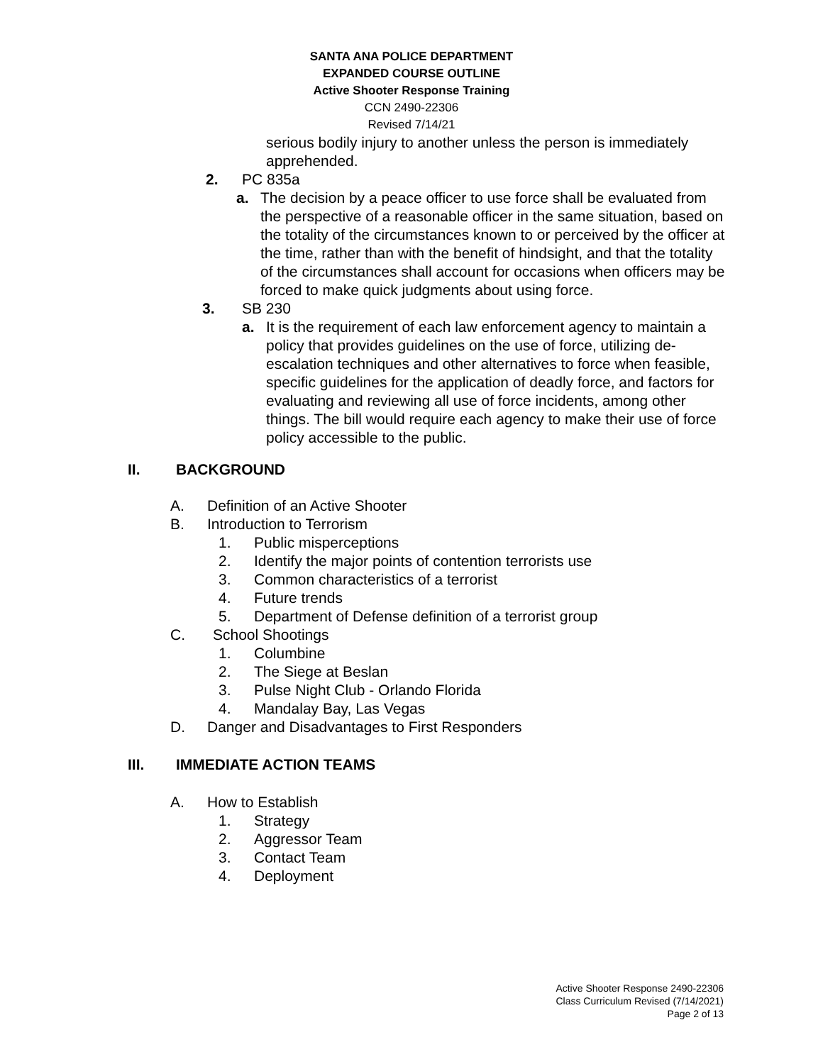SANTA ANA POLICE DEPARTMENT
EXPANDED COURSE OUTLINE
Active Shooter Response Training
CCN 2490-22306
Revised 7/14/21
serious bodily injury to another unless the person is immediately apprehended.
2. PC 835a
a. The decision by a peace officer to use force shall be evaluated from the perspective of a reasonable officer in the same situation, based on the totality of the circumstances known to or perceived by the officer at the time, rather than with the benefit of hindsight, and that the totality of the circumstances shall account for occasions when officers may be forced to make quick judgments about using force.
3. SB 230
a. It is the requirement of each law enforcement agency to maintain a policy that provides guidelines on the use of force, utilizing de-escalation techniques and other alternatives to force when feasible, specific guidelines for the application of deadly force, and factors for evaluating and reviewing all use of force incidents, among other things. The bill would require each agency to make their use of force policy accessible to the public.
II. BACKGROUND
A. Definition of an Active Shooter
B. Introduction to Terrorism
1. Public misperceptions
2. Identify the major points of contention terrorists use
3. Common characteristics of a terrorist
4. Future trends
5. Department of Defense definition of a terrorist group
C. School Shootings
1. Columbine
2. The Siege at Beslan
3. Pulse Night Club - Orlando Florida
4. Mandalay Bay, Las Vegas
D. Danger and Disadvantages to First Responders
III. IMMEDIATE ACTION TEAMS
A. How to Establish
1. Strategy
2. Aggressor Team
3. Contact Team
4. Deployment
Active Shooter Response 2490-22306
Class Curriculum Revised (7/14/2021)
Page 2 of 13